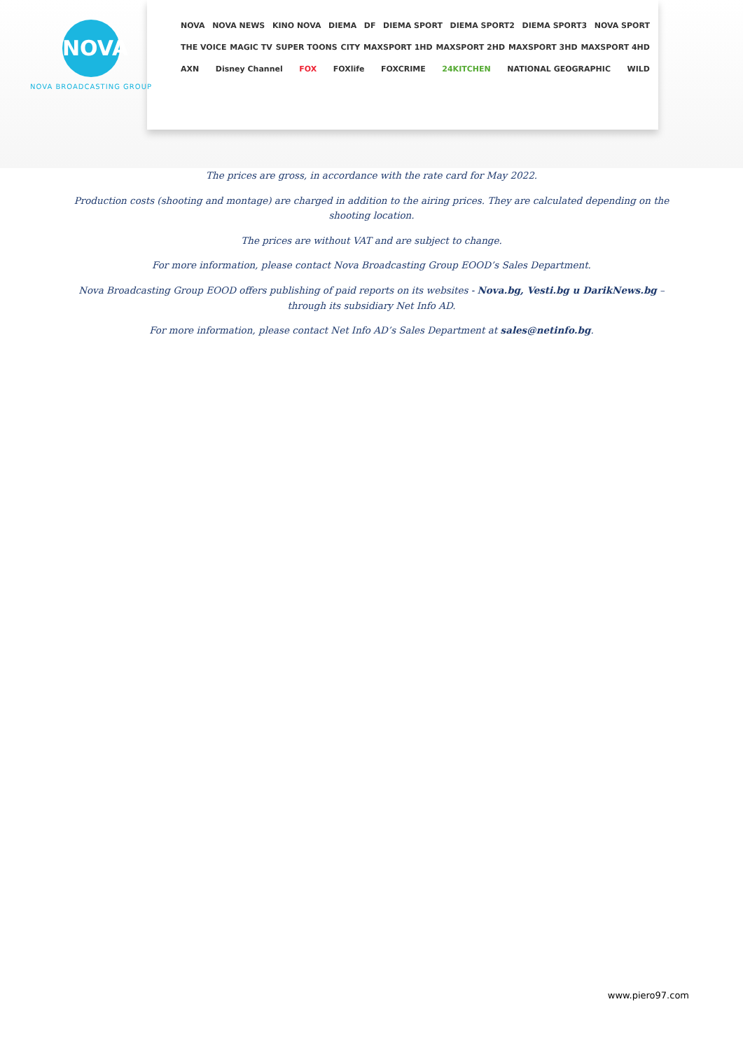NOVA
NOVA BROADCASTING GROUP
NOVA NOVA NEWS KINO NOVA DIEMA DF DIEMA SPORT DIEMA SPORT2 DIEMA SPORT3 NOVA SPORT
THE VOICE MAGIC TV SUPER TOONS CITY MAXSPORT 1HD MAXSPORT 2HD MAXSPORT 3HD MAXSPORT 4HD
AXN Disney Channel FOX FOXlife FOXCRIME 24KITCHEN NATIONAL GEOGRAPHIC WILD
The prices are gross, in accordance with the rate card for May 2022.
Production costs (shooting and montage) are charged in addition to the airing prices. They are calculated depending on the shooting location.
The prices are without VAT and are subject to change.
For more information, please contact Nova Broadcasting Group EOOD’s Sales Department.
Nova Broadcasting Group EOOD offers publishing of paid reports on its websites - Nova.bg, Vesti.bg u DarikNews.bg – through its subsidiary Net Info AD.
For more information, please contact Net Info AD’s Sales Department at sales@netinfo.bg.
www.piero97.com